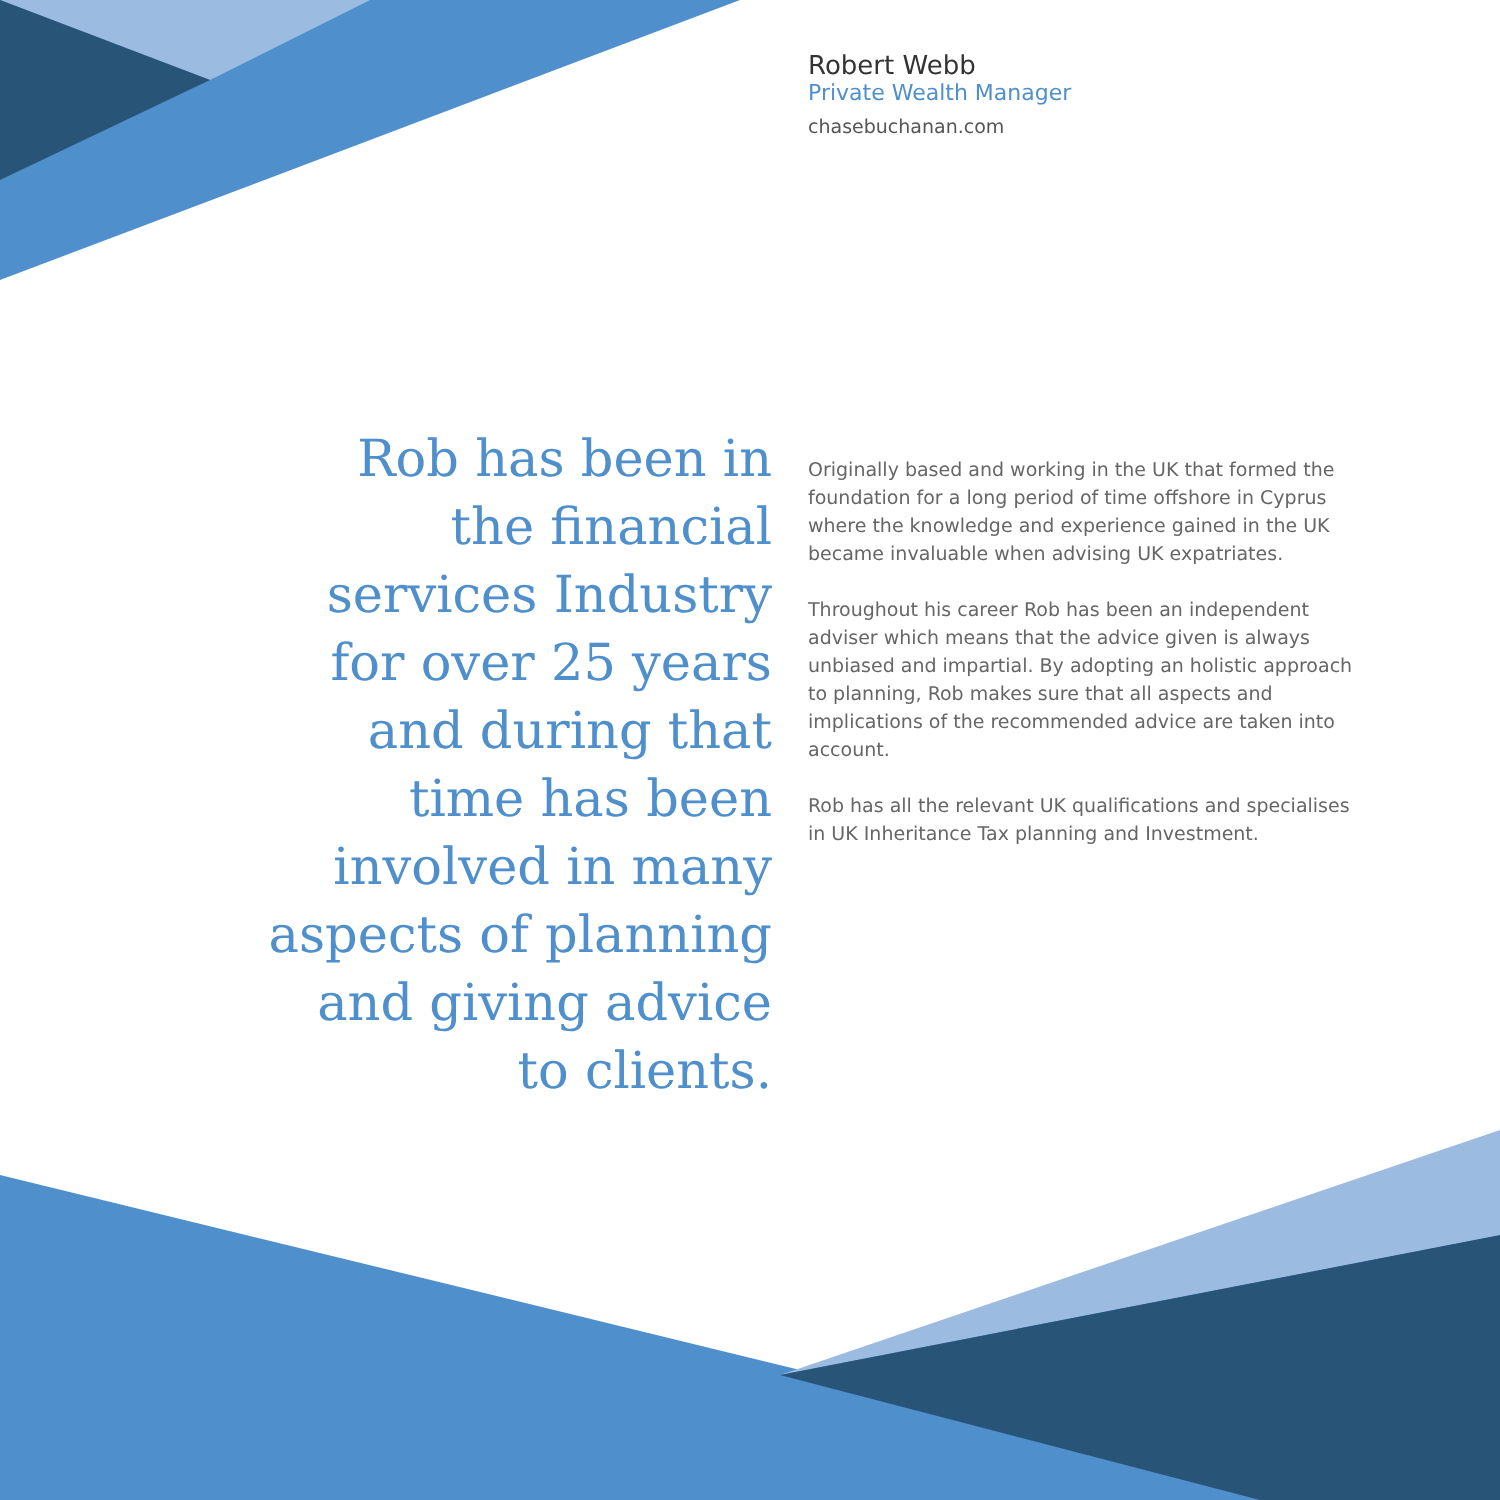Robert Webb
Private Wealth Manager
chasebuchanan.com
Rob has been in the financial services Industry for over 25 years and during that time has been involved in many aspects of planning and giving advice to clients.
Originally based and working in the UK that formed the foundation for a long period of time offshore in Cyprus where the knowledge and experience gained in the UK became invaluable when advising UK expatriates.
Throughout his career Rob has been an independent adviser which means that the advice given is always unbiased and impartial. By adopting an holistic approach to planning, Rob makes sure that all aspects and implications of the recommended advice are taken into account.
Rob has all the relevant UK qualifications and specialises in UK Inheritance Tax planning and Investment.